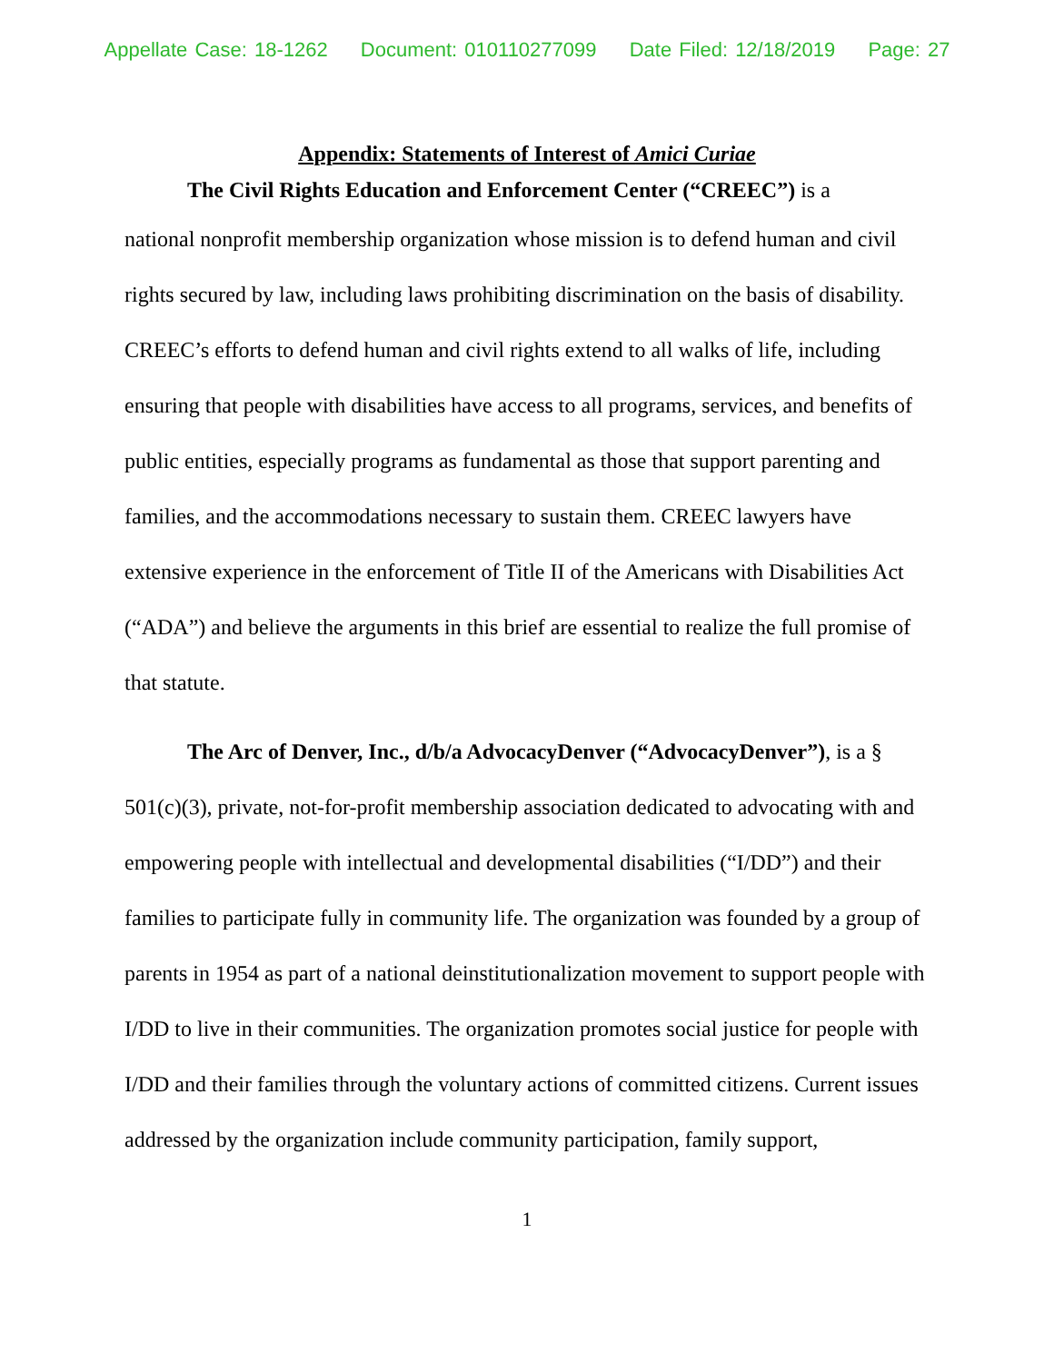Appellate Case: 18-1262 Document: 010110277099 Date Filed: 12/18/2019 Page: 27
Appendix: Statements of Interest of Amici Curiae
The Civil Rights Education and Enforcement Center (“CREEC”) is a
national nonprofit membership organization whose mission is to defend human and civil rights secured by law, including laws prohibiting discrimination on the basis of disability. CREEC’s efforts to defend human and civil rights extend to all walks of life, including ensuring that people with disabilities have access to all programs, services, and benefits of public entities, especially programs as fundamental as those that support parenting and families, and the accommodations necessary to sustain them. CREEC lawyers have extensive experience in the enforcement of Title II of the Americans with Disabilities Act (“ADA”) and believe the arguments in this brief are essential to realize the full promise of that statute.
The Arc of Denver, Inc., d/b/a AdvocacyDenver (“AdvocacyDenver”), is a § 501(c)(3), private, not-for-profit membership association dedicated to advocating with and empowering people with intellectual and developmental disabilities (“I/DD”) and their families to participate fully in community life. The organization was founded by a group of parents in 1954 as part of a national deinstitutionalization movement to support people with I/DD to live in their communities. The organization promotes social justice for people with I/DD and their families through the voluntary actions of committed citizens. Current issues addressed by the organization include community participation, family support,
1